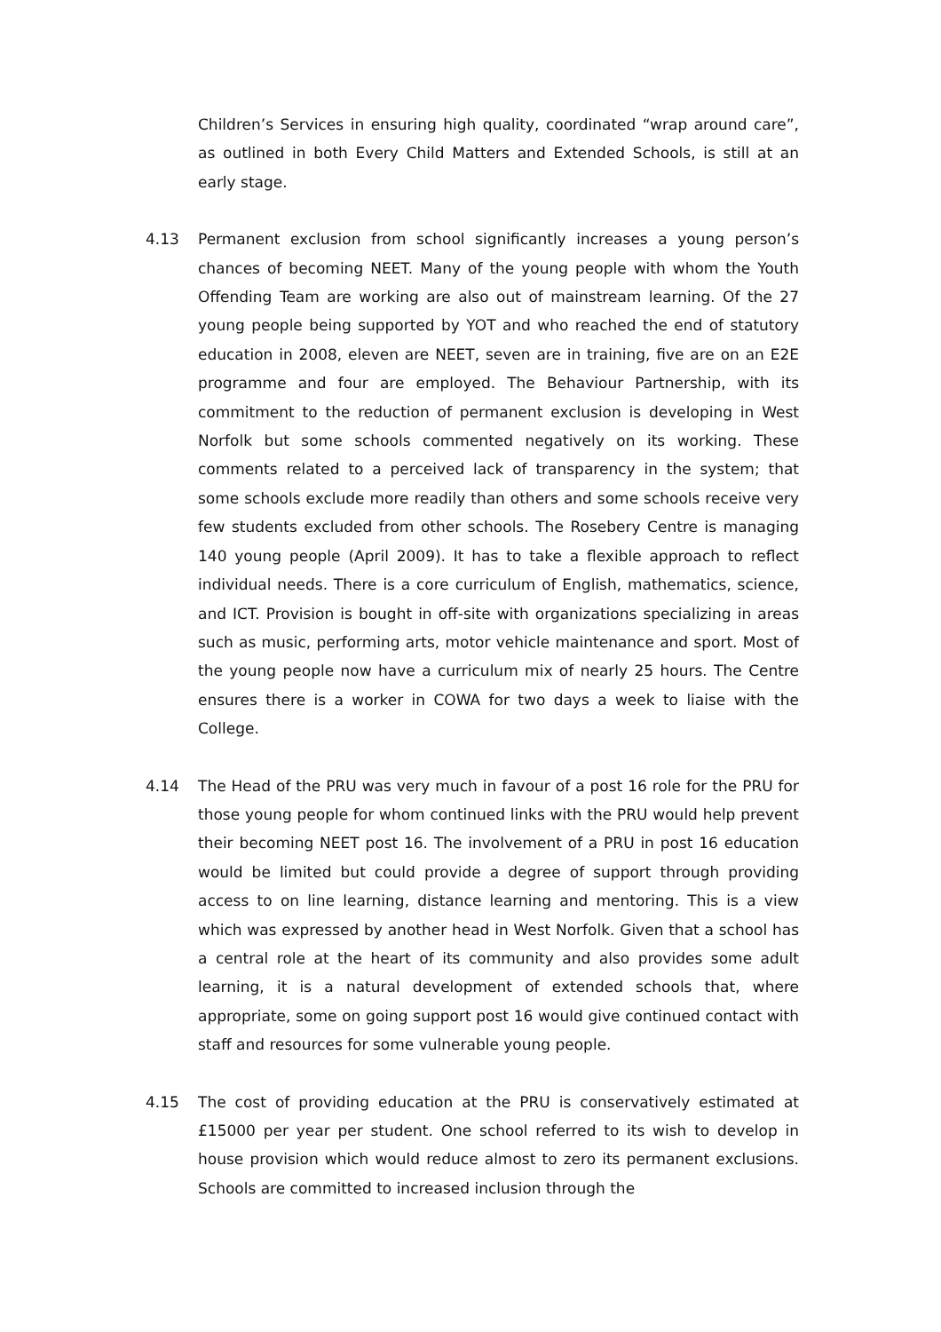Children’s Services in ensuring high quality, coordinated “wrap around care”, as outlined in both Every Child Matters and Extended Schools, is still at an early stage.
4.13 Permanent exclusion from school significantly increases a young person’s chances of becoming NEET. Many of the young people with whom the Youth Offending Team are working are also out of mainstream learning. Of the 27 young people being supported by YOT and who reached the end of statutory education in 2008, eleven are NEET, seven are in training, five are on an E2E programme and four are employed. The Behaviour Partnership, with its commitment to the reduction of permanent exclusion is developing in West Norfolk but some schools commented negatively on its working. These comments related to a perceived lack of transparency in the system; that some schools exclude more readily than others and some schools receive very few students excluded from other schools. The Rosebery Centre is managing 140 young people (April 2009). It has to take a flexible approach to reflect individual needs. There is a core curriculum of English, mathematics, science, and ICT. Provision is bought in off-site with organizations specializing in areas such as music, performing arts, motor vehicle maintenance and sport. Most of the young people now have a curriculum mix of nearly 25 hours. The Centre ensures there is a worker in COWA for two days a week to liaise with the College.
4.14 The Head of the PRU was very much in favour of a post 16 role for the PRU for those young people for whom continued links with the PRU would help prevent their becoming NEET post 16. The involvement of a PRU in post 16 education would be limited but could provide a degree of support through providing access to on line learning, distance learning and mentoring. This is a view which was expressed by another head in West Norfolk. Given that a school has a central role at the heart of its community and also provides some adult learning, it is a natural development of extended schools that, where appropriate, some on going support post 16 would give continued contact with staff and resources for some vulnerable young people.
4.15 The cost of providing education at the PRU is conservatively estimated at £15000 per year per student. One school referred to its wish to develop in house provision which would reduce almost to zero its permanent exclusions. Schools are committed to increased inclusion through the